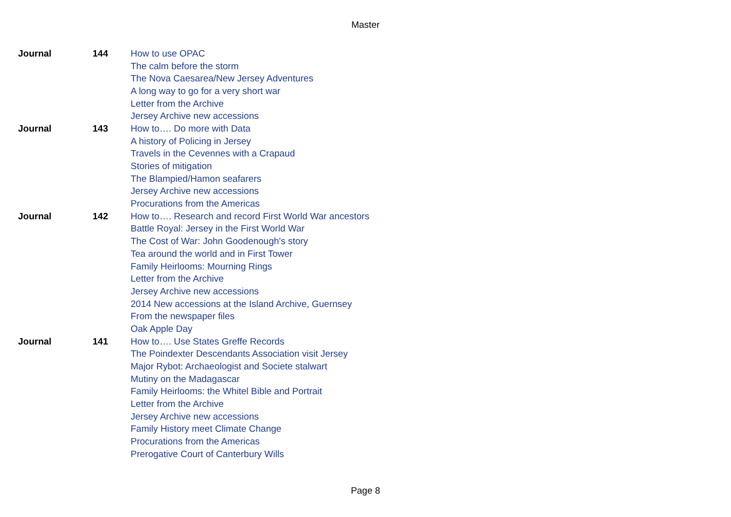Master
| Journal | 144 | How to use OPAC |
| | | The calm before the storm |
| | | The Nova Caesarea/New Jersey Adventures |
| | | A long way to go for a very short war |
| | | Letter from the Archive |
| | | Jersey Archive new accessions |
| Journal | 143 | How to…. Do more with Data |
| | | A history of Policing in Jersey |
| | | Travels in the Cevennes with a Crapaud |
| | | Stories of mitigation |
| | | The Blampied/Hamon seafarers |
| | | Jersey Archive new accessions |
| | | Procurations from the Americas |
| Journal | 142 | How to…. Research and record First World War ancestors |
| | | Battle Royal: Jersey in the First World War |
| | | The Cost of War: John Goodenough's story |
| | | Tea around the world and in First Tower |
| | | Family Heirlooms: Mourning Rings |
| | | Letter from the Archive |
| | | Jersey Archive new accessions |
| | | 2014 New accessions at the Island Archive, Guernsey |
| | | From the newspaper files |
| | | Oak Apple Day |
| Journal | 141 | How to…. Use States Greffe Records |
| | | The Poindexter Descendants Association visit Jersey |
| | | Major Rybot: Archaeologist and Societe stalwart |
| | | Mutiny on the Madagascar |
| | | Family Heirlooms: the Whitel Bible and Portrait |
| | | Letter from the Archive |
| | | Jersey Archive new accessions |
| | | Family History meet Climate Change |
| | | Procurations from the Americas |
| | | Prerogative Court of Canterbury Wills |
Page 8